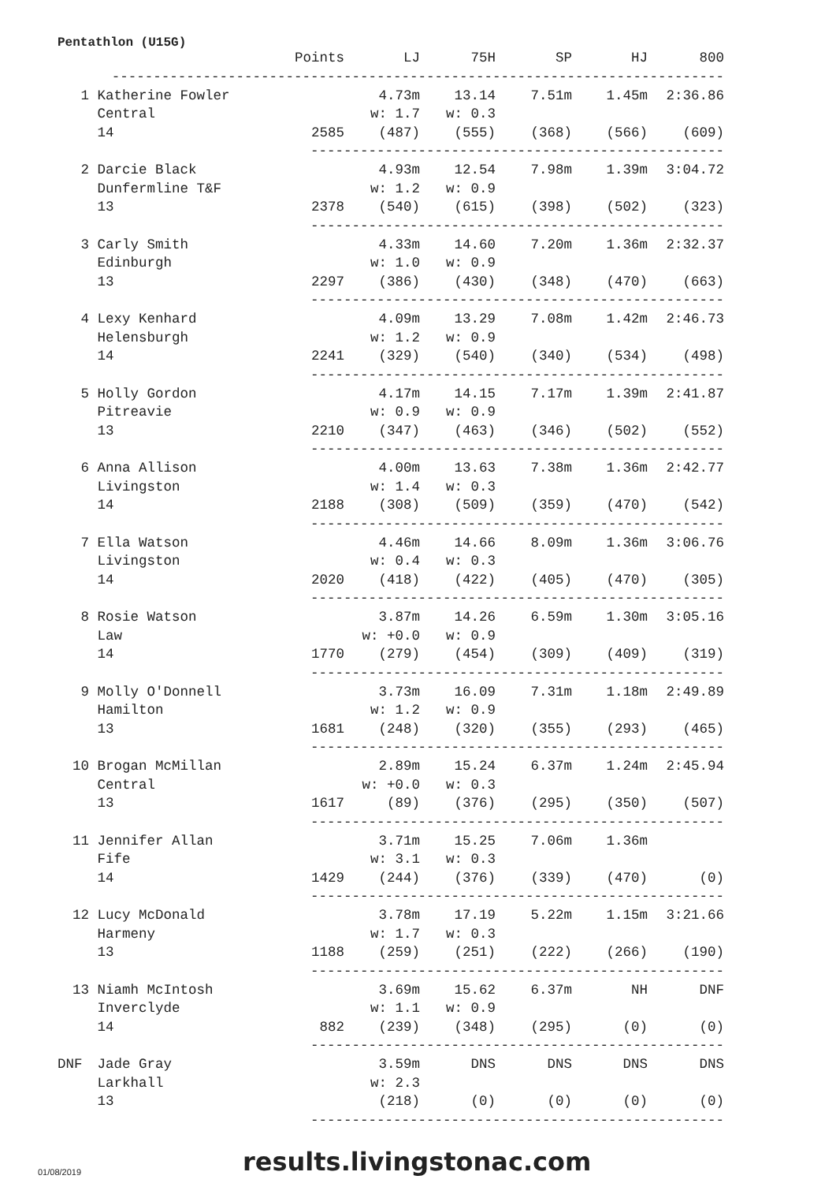Pentathlon (U15G)
| | | Points | LJ | 75H | SP | HJ | 800 |
| --- | --- | --- | --- | --- | --- | --- | --- |
| | -------------------------------------------------------------------------- | | | | | | |
| 1 | Katherine Fowler | | 4.73m | 13.14 | 7.51m | 1.45m | 2:36.86 |
| | Central | | w: 1.7 | w: 0.3 | | | |
| | 14 | 2585 | (487) | (555) | (368) | (566) | (609) |
| | | -------------------------------------------------- | | | | | |
| 2 | Darcie Black | | 4.93m | 12.54 | 7.98m | 1.39m | 3:04.72 |
| | Dunfermline T&F | | w: 1.2 | w: 0.9 | | | |
| | 13 | 2378 | (540) | (615) | (398) | (502) | (323) |
| | | -------------------------------------------------- | | | | | |
| 3 | Carly Smith | | 4.33m | 14.60 | 7.20m | 1.36m | 2:32.37 |
| | Edinburgh | | w: 1.0 | w: 0.9 | | | |
| | 13 | 2297 | (386) | (430) | (348) | (470) | (663) |
| | | -------------------------------------------------- | | | | | |
| 4 | Lexy Kenhard | | 4.09m | 13.29 | 7.08m | 1.42m | 2:46.73 |
| | Helensburgh | | w: 1.2 | w: 0.9 | | | |
| | 14 | 2241 | (329) | (540) | (340) | (534) | (498) |
| | | -------------------------------------------------- | | | | | |
| 5 | Holly Gordon | | 4.17m | 14.15 | 7.17m | 1.39m | 2:41.87 |
| | Pitreavie | | w: 0.9 | w: 0.9 | | | |
| | 13 | 2210 | (347) | (463) | (346) | (502) | (552) |
| | | -------------------------------------------------- | | | | | |
| 6 | Anna Allison | | 4.00m | 13.63 | 7.38m | 1.36m | 2:42.77 |
| | Livingston | | w: 1.4 | w: 0.3 | | | |
| | 14 | 2188 | (308) | (509) | (359) | (470) | (542) |
| | | -------------------------------------------------- | | | | | |
| 7 | Ella Watson | | 4.46m | 14.66 | 8.09m | 1.36m | 3:06.76 |
| | Livingston | | w: 0.4 | w: 0.3 | | | |
| | 14 | 2020 | (418) | (422) | (405) | (470) | (305) |
| | | -------------------------------------------------- | | | | | |
| 8 | Rosie Watson | | 3.87m | 14.26 | 6.59m | 1.30m | 3:05.16 |
| | Law | | w: +0.0 | w: 0.9 | | | |
| | 14 | 1770 | (279) | (454) | (309) | (409) | (319) |
| | | -------------------------------------------------- | | | | | |
| 9 | Molly O'Donnell | | 3.73m | 16.09 | 7.31m | 1.18m | 2:49.89 |
| | Hamilton | | w: 1.2 | w: 0.9 | | | |
| | 13 | 1681 | (248) | (320) | (355) | (293) | (465) |
| | | -------------------------------------------------- | | | | | |
| 10 | Brogan McMillan | | 2.89m | 15.24 | 6.37m | 1.24m | 2:45.94 |
| | Central | | w: +0.0 | w: 0.3 | | | |
| | 13 | 1617 | (89) | (376) | (295) | (350) | (507) |
| | | -------------------------------------------------- | | | | | |
| 11 | Jennifer Allan | | 3.71m | 15.25 | 7.06m | 1.36m | |
| | Fife | | w: 3.1 | w: 0.3 | | | |
| | 14 | 1429 | (244) | (376) | (339) | (470) | (0) |
| | | -------------------------------------------------- | | | | | |
| 12 | Lucy McDonald | | 3.78m | 17.19 | 5.22m | 1.15m | 3:21.66 |
| | Harmeny | | w: 1.7 | w: 0.3 | | | |
| | 13 | 1188 | (259) | (251) | (222) | (266) | (190) |
| | | -------------------------------------------------- | | | | | |
| 13 | Niamh McIntosh | | 3.69m | 15.62 | 6.37m | NH | DNF |
| | Inverclyde | | w: 1.1 | w: 0.9 | | | |
| | 14 | 882 | (239) | (348) | (295) | (0) | (0) |
| | | -------------------------------------------------- | | | | | |
| DNF | Jade Gray | | 3.59m | DNS | DNS | DNS | DNS |
| | Larkhall | | w: 2.3 | | | | |
| | 13 | | (218) | (0) | (0) | (0) | (0) |
| | | -------------------------------------------------- | | | | | |
01/08/2019 results.livingstonac.com